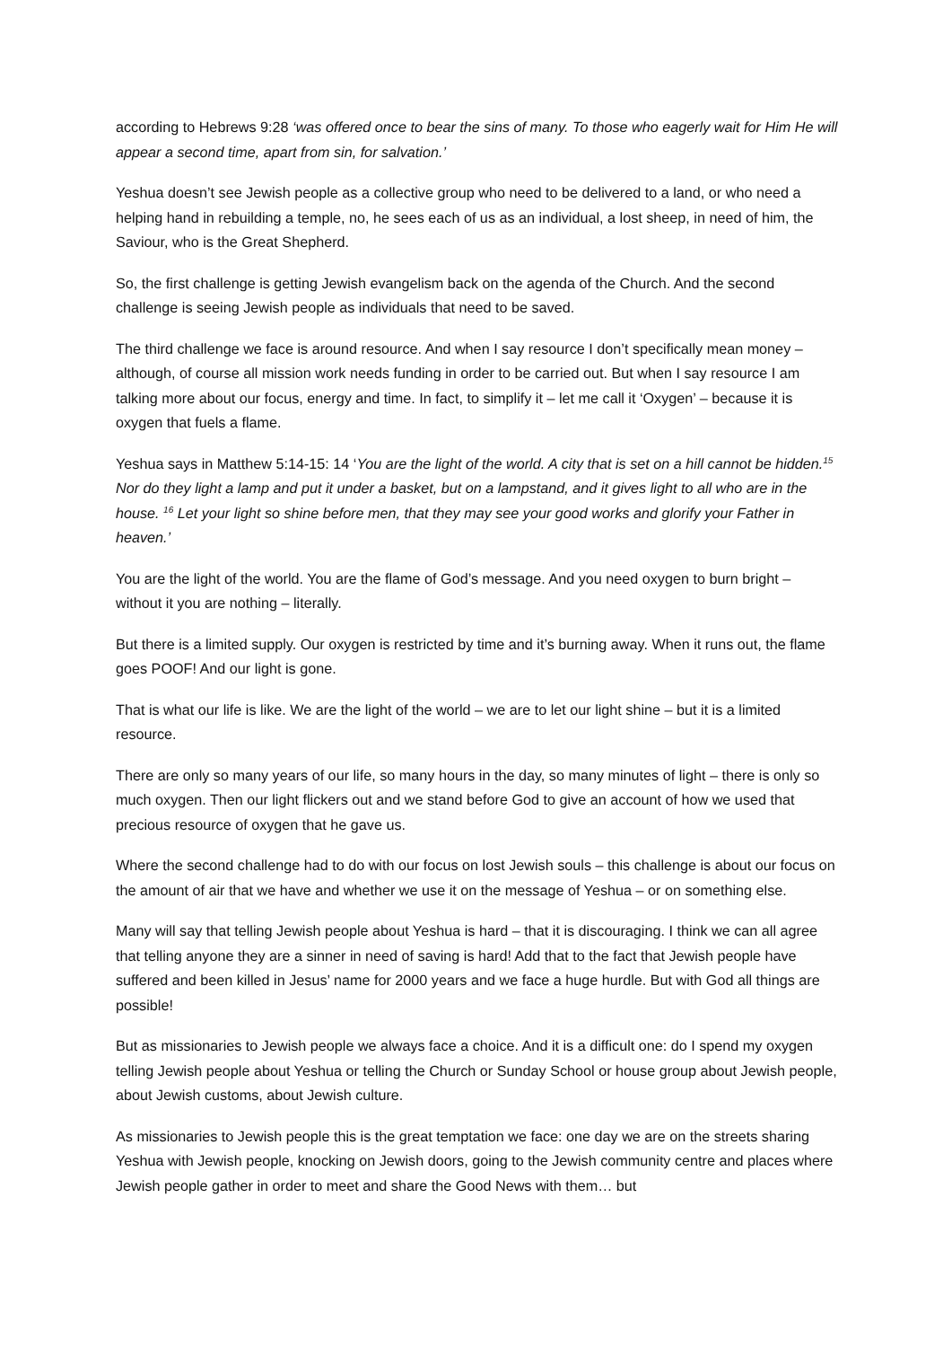according to Hebrews 9:28 ‘was offered once to bear the sins of many. To those who eagerly wait for Him He will appear a second time, apart from sin, for salvation.’
Yeshua doesn’t see Jewish people as a collective group who need to be delivered to a land, or who need a helping hand in rebuilding a temple, no, he sees each of us as an individual, a lost sheep, in need of him, the Saviour, who is the Great Shepherd.
So, the first challenge is getting Jewish evangelism back on the agenda of the Church. And the second challenge is seeing Jewish people as individuals that need to be saved.
The third challenge we face is around resource. And when I say resource I don’t specifically mean money – although, of course all mission work needs funding in order to be carried out. But when I say resource I am talking more about our focus, energy and time. In fact, to simplify it – let me call it ‘Oxygen’ – because it is oxygen that fuels a flame.
Yeshua says in Matthew 5:14-15: 14 ‘You are the light of the world. A city that is set on a hill cannot be hidden.<sup>15</sup> Nor do they light a lamp and put it under a basket, but on a lampstand, and it gives light to all who are in the house. <sup>16</sup> Let your light so shine before men, that they may see your good works and glorify your Father in heaven.’
You are the light of the world. You are the flame of God’s message. And you need oxygen to burn bright – without it you are nothing – literally.
But there is a limited supply. Our oxygen is restricted by time and it’s burning away. When it runs out, the flame goes POOF! And our light is gone.
That is what our life is like. We are the light of the world – we are to let our light shine – but it is a limited resource.
There are only so many years of our life, so many hours in the day, so many minutes of light – there is only so much oxygen. Then our light flickers out and we stand before God to give an account of how we used that precious resource of oxygen that he gave us.
Where the second challenge had to do with our focus on lost Jewish souls – this challenge is about our focus on the amount of air that we have and whether we use it on the message of Yeshua – or on something else.
Many will say that telling Jewish people about Yeshua is hard – that it is discouraging. I think we can all agree that telling anyone they are a sinner in need of saving is hard! Add that to the fact that Jewish people have suffered and been killed in Jesus’ name for 2000 years and we face a huge hurdle. But with God all things are possible!
But as missionaries to Jewish people we always face a choice. And it is a difficult one: do I spend my oxygen telling Jewish people about Yeshua or telling the Church or Sunday School or house group about Jewish people, about Jewish customs, about Jewish culture.
As missionaries to Jewish people this is the great temptation we face: one day we are on the streets sharing Yeshua with Jewish people, knocking on Jewish doors, going to the Jewish community centre and places where Jewish people gather in order to meet and share the Good News with them… but